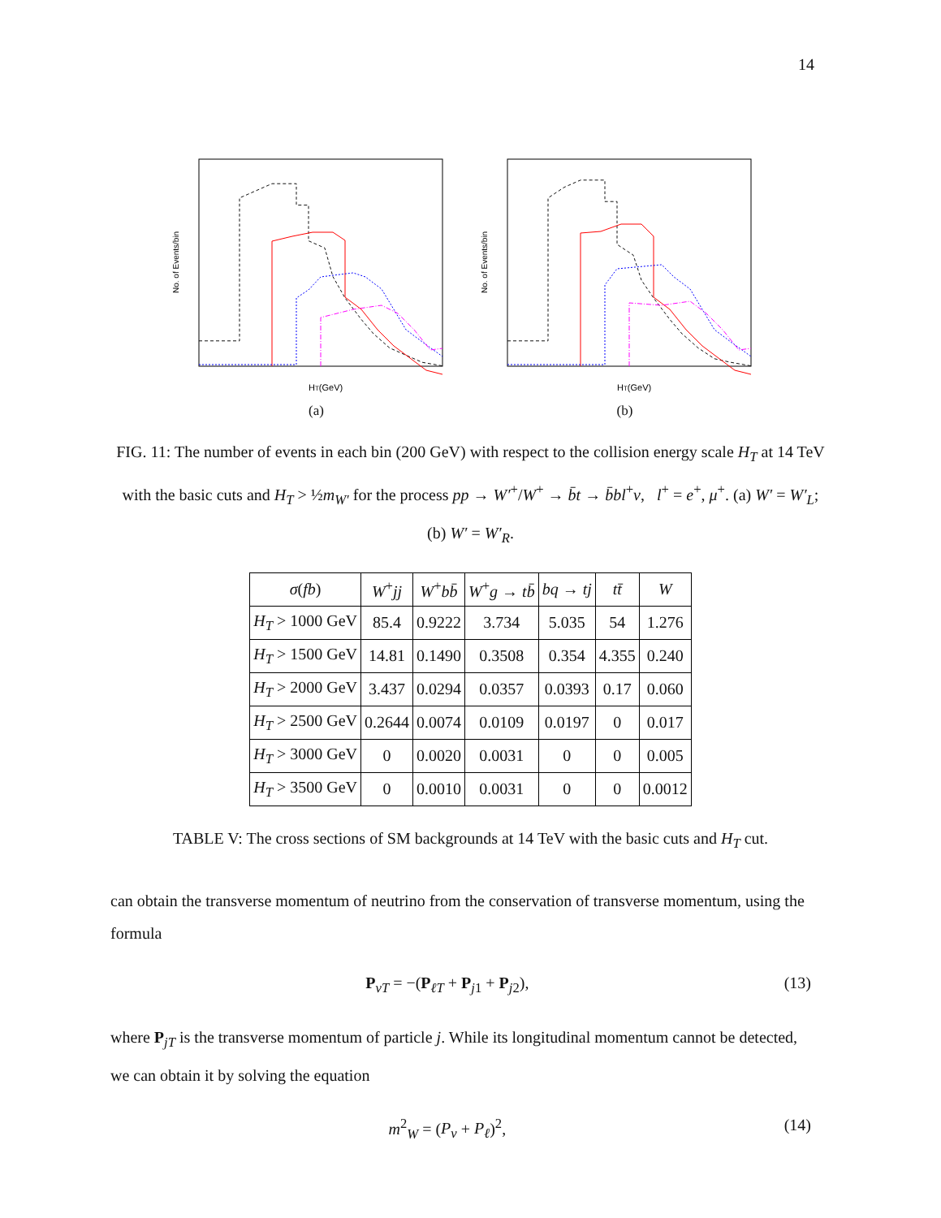14
HT(GeV)
No. of Events/bin
(a)
HT(GeV)
No. of Events/bin
(b)
FIG. 11: The number of events in each bin (200 GeV) with respect to the collision energy scale H<sub>T</sub> at 14 TeV with the basic cuts and H<sub>T</sub> > ½m<sub>W′</sub> for the process pp → W′<sup>+</sup>/W<sup>+</sup> → b̄t → b̄bl<sup>+</sup>ν, l<sup>+</sup> = e<sup>+</sup>, μ<sup>+</sup>. (a) W′ = W′<sub>L</sub>; (b) W′ = W′<sub>R</sub>.
| σ ( fb ) | W<sup>+</sup> jj | W<sup>+</sup> bb̄ | W<sup>+</sup> g → tb̄ | bq → tj | tt̄ | W |
| --- | --- | --- | --- | --- | --- | --- |
| H<sub>T</sub> > 1000 GeV | 85.4 | 0.9222 | 3.734 | 5.035 | 54 | 1.276 |
| H<sub>T</sub> > 1500 GeV | 14.81 | 0.1490 | 0.3508 | 0.354 | 4.355 | 0.240 |
| H<sub>T</sub> > 2000 GeV | 3.437 | 0.0294 | 0.0357 | 0.0393 | 0.17 | 0.060 |
| H<sub>T</sub> > 2500 GeV | 0.2644 | 0.0074 | 0.0109 | 0.0197 | 0 | 0.017 |
| H<sub>T</sub> > 3000 GeV | 0 | 0.0020 | 0.0031 | 0 | 0 | 0.005 |
| H<sub>T</sub> > 3500 GeV | 0 | 0.0010 | 0.0031 | 0 | 0 | 0.0012 |
TABLE V: The cross sections of SM backgrounds at 14 TeV with the basic cuts and H<sub>T</sub> cut.
can obtain the transverse momentum of neutrino from the conservation of transverse momentum, using the formula
P<sub>νT</sub> = −(P<sub>ℓT</sub> + P<sub>j1</sub> + P<sub>j2</sub>), (13)
where P<sub>jT</sub> is the transverse momentum of particle j. While its longitudinal momentum cannot be detected, we can obtain it by solving the equation
m<sup>2</sup><sub>W</sub> = (P<sub>ν</sub> + P<sub>ℓ</sub>)<sup>2</sup>, (14)